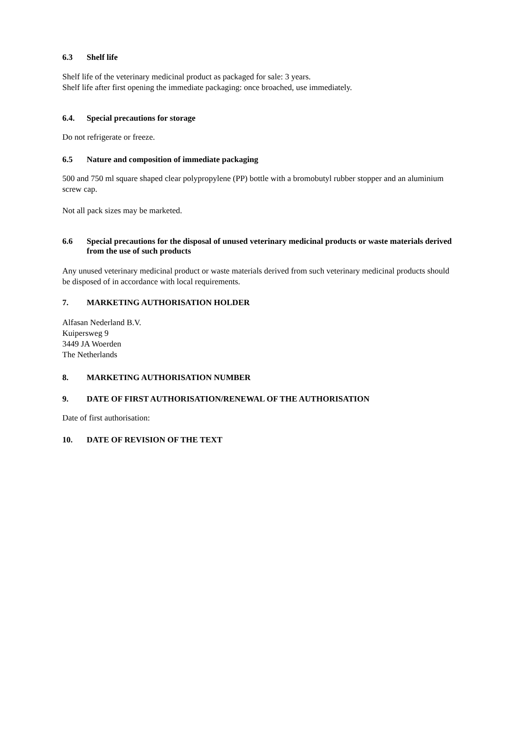6.3 Shelf life
Shelf life of the veterinary medicinal product as packaged for sale: 3 years.
Shelf life after first opening the immediate packaging: once broached, use immediately.
6.4. Special precautions for storage
Do not refrigerate or freeze.
6.5 Nature and composition of immediate packaging
500 and 750 ml square shaped clear polypropylene (PP) bottle with a bromobutyl rubber stopper and an aluminium screw cap.
Not all pack sizes may be marketed.
6.6 Special precautions for the disposal of unused veterinary medicinal products or waste materials derived from the use of such products
Any unused veterinary medicinal product or waste materials derived from such veterinary medicinal products should be disposed of in accordance with local requirements.
7. MARKETING AUTHORISATION HOLDER
Alfasan Nederland B.V.
Kuipersweg 9
3449 JA Woerden
The Netherlands
8. MARKETING AUTHORISATION NUMBER
9. DATE OF FIRST AUTHORISATION/RENEWAL OF THE AUTHORISATION
Date of first authorisation:
10. DATE OF REVISION OF THE TEXT